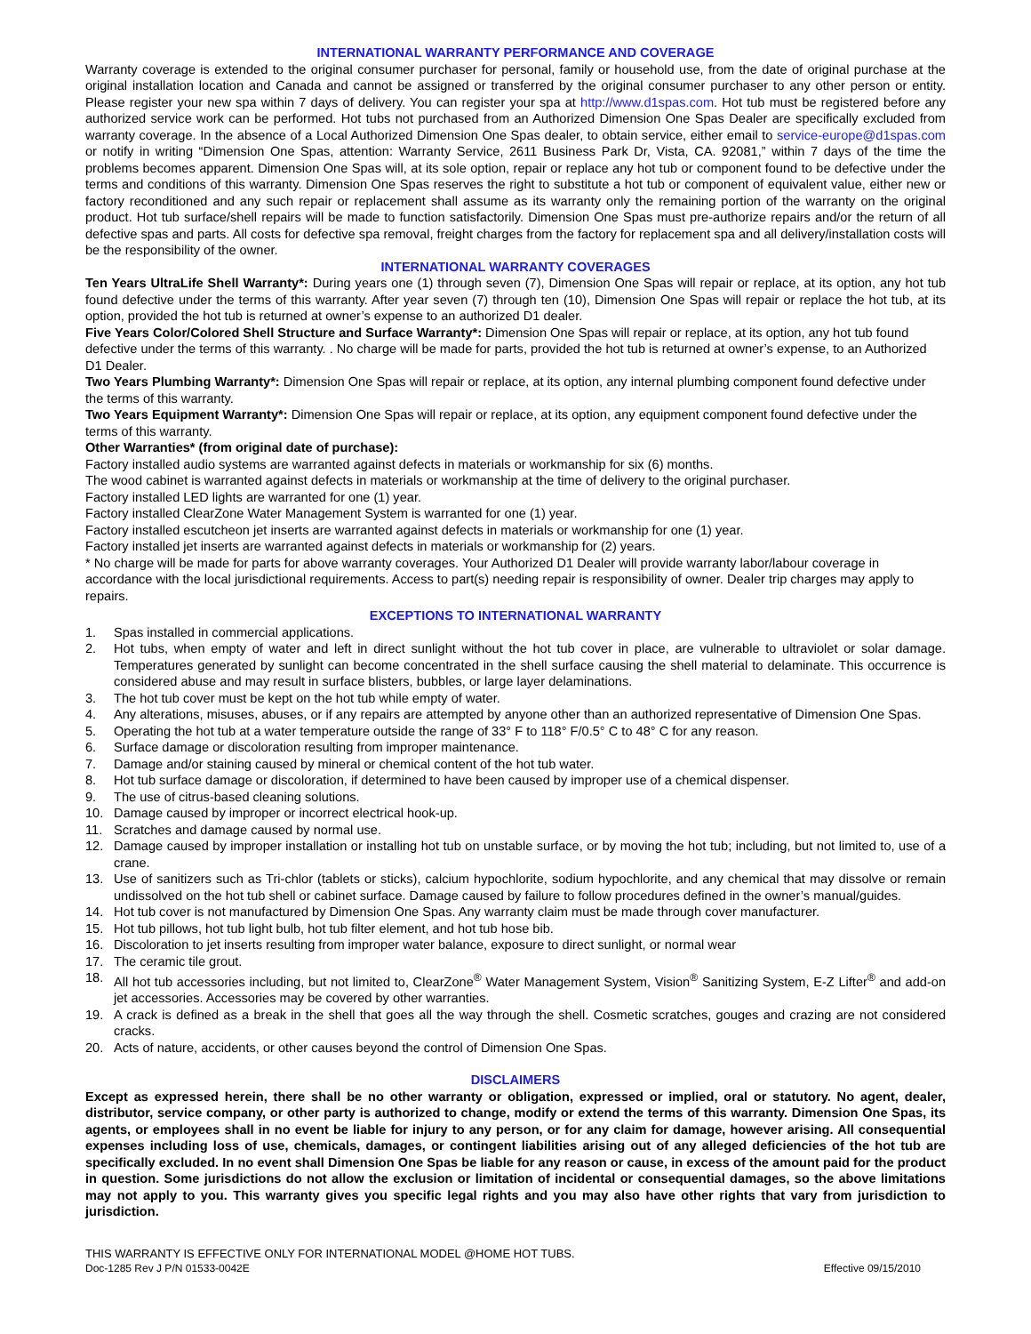INTERNATIONAL WARRANTY PERFORMANCE AND COVERAGE
Warranty coverage is extended to the original consumer purchaser for personal, family or household use, from the date of original purchase at the original installation location and Canada and cannot be assigned or transferred by the original consumer purchaser to any other person or entity. Please register your new spa within 7 days of delivery. You can register your spa at http://www.d1spas.com. Hot tub must be registered before any authorized service work can be performed. Hot tubs not purchased from an Authorized Dimension One Spas Dealer are specifically excluded from warranty coverage. In the absence of a Local Authorized Dimension One Spas dealer, to obtain service, either email to service-europe@d1spas.com or notify in writing “Dimension One Spas, attention: Warranty Service, 2611 Business Park Dr, Vista, CA. 92081,” within 7 days of the time the problems becomes apparent. Dimension One Spas will, at its sole option, repair or replace any hot tub or component found to be defective under the terms and conditions of this warranty. Dimension One Spas reserves the right to substitute a hot tub or component of equivalent value, either new or factory reconditioned and any such repair or replacement shall assume as its warranty only the remaining portion of the warranty on the original product. Hot tub surface/shell repairs will be made to function satisfactorily. Dimension One Spas must pre-authorize repairs and/or the return of all defective spas and parts. All costs for defective spa removal, freight charges from the factory for replacement spa and all delivery/installation costs will be the responsibility of the owner.
INTERNATIONAL WARRANTY COVERAGES
Ten Years UltraLife Shell Warranty*: During years one (1) through seven (7), Dimension One Spas will repair or replace, at its option, any hot tub found defective under the terms of this warranty. After year seven (7) through ten (10), Dimension One Spas will repair or replace the hot tub, at its option, provided the hot tub is returned at owner’s expense to an authorized D1 dealer.
Five Years Color/Colored Shell Structure and Surface Warranty*: Dimension One Spas will repair or replace, at its option, any hot tub found defective under the terms of this warranty. . No charge will be made for parts, provided the hot tub is returned at owner’s expense, to an Authorized D1 Dealer.
Two Years Plumbing Warranty*: Dimension One Spas will repair or replace, at its option, any internal plumbing component found defective under the terms of this warranty.
Two Years Equipment Warranty*: Dimension One Spas will repair or replace, at its option, any equipment component found defective under the terms of this warranty.
Other Warranties* (from original date of purchase):
Factory installed audio systems are warranted against defects in materials or workmanship for six (6) months.
The wood cabinet is warranted against defects in materials or workmanship at the time of delivery to the original purchaser.
Factory installed LED lights are warranted for one (1) year.
Factory installed ClearZone Water Management System is warranted for one (1) year.
Factory installed escutcheon jet inserts are warranted against defects in materials or workmanship for one (1) year.
Factory installed jet inserts are warranted against defects in materials or workmanship for (2) years.
* No charge will be made for parts for above warranty coverages. Your Authorized D1 Dealer will provide warranty labor/labour coverage in accordance with the local jurisdictional requirements. Access to part(s) needing repair is responsibility of owner. Dealer trip charges may apply to repairs.
EXCEPTIONS TO INTERNATIONAL WARRANTY
1. Spas installed in commercial applications.
2. Hot tubs, when empty of water and left in direct sunlight without the hot tub cover in place, are vulnerable to ultraviolet or solar damage. Temperatures generated by sunlight can become concentrated in the shell surface causing the shell material to delaminate. This occurrence is considered abuse and may result in surface blisters, bubbles, or large layer delaminations.
3. The hot tub cover must be kept on the hot tub while empty of water.
4. Any alterations, misuses, abuses, or if any repairs are attempted by anyone other than an authorized representative of Dimension One Spas.
5. Operating the hot tub at a water temperature outside the range of 33° F to 118° F/0.5° C to 48° C for any reason.
6. Surface damage or discoloration resulting from improper maintenance.
7. Damage and/or staining caused by mineral or chemical content of the hot tub water.
8. Hot tub surface damage or discoloration, if determined to have been caused by improper use of a chemical dispenser.
9. The use of citrus-based cleaning solutions.
10. Damage caused by improper or incorrect electrical hook-up.
11. Scratches and damage caused by normal use.
12. Damage caused by improper installation or installing hot tub on unstable surface, or by moving the hot tub; including, but not limited to, use of a crane.
13. Use of sanitizers such as Tri-chlor (tablets or sticks), calcium hypochlorite, sodium hypochlorite, and any chemical that may dissolve or remain undissolved on the hot tub shell or cabinet surface. Damage caused by failure to follow procedures defined in the owner’s manual/guides.
14. Hot tub cover is not manufactured by Dimension One Spas. Any warranty claim must be made through cover manufacturer.
15. Hot tub pillows, hot tub light bulb, hot tub filter element, and hot tub hose bib.
16. Discoloration to jet inserts resulting from improper water balance, exposure to direct sunlight, or normal wear
17. The ceramic tile grout.
18. All hot tub accessories including, but not limited to, ClearZone<sup>®</sup> Water Management System, Vision<sup>®</sup> Sanitizing System, E-Z Lifter<sup>®</sup> and add-on jet accessories. Accessories may be covered by other warranties.
19. A crack is defined as a break in the shell that goes all the way through the shell. Cosmetic scratches, gouges and crazing are not considered cracks.
20. Acts of nature, accidents, or other causes beyond the control of Dimension One Spas.
DISCLAIMERS
Except as expressed herein, there shall be no other warranty or obligation, expressed or implied, oral or statutory. No agent, dealer, distributor, service company, or other party is authorized to change, modify or extend the terms of this warranty. Dimension One Spas, its agents, or employees shall in no event be liable for injury to any person, or for any claim for damage, however arising. All consequential expenses including loss of use, chemicals, damages, or contingent liabilities arising out of any alleged deficiencies of the hot tub are specifically excluded. In no event shall Dimension One Spas be liable for any reason or cause, in excess of the amount paid for the product in question. Some jurisdictions do not allow the exclusion or limitation of incidental or consequential damages, so the above limitations may not apply to you. This warranty gives you specific legal rights and you may also have other rights that vary from jurisdiction to jurisdiction.
THIS WARRANTY IS EFFECTIVE ONLY FOR INTERNATIONAL MODEL @HOME HOT TUBS.
Doc-1285 Rev J P/N 01533-0042E Effective 09/15/2010